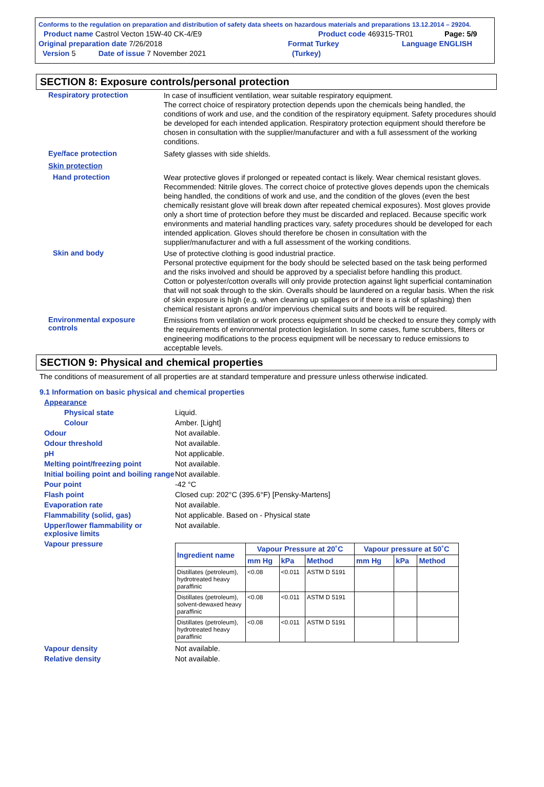Conforms to the regulation on preparation and distribution of safety data sheets on hazardous materials and preparations 13.12.2014 – 29204.
Product name Castrol Vecton 15W-40 CK-4/E9 Product code 469315-TR01 Page: 5/9
Original preparation date 7/26/2018 Format Turkey Language ENGLISH
Version 5 Date of issue 7 November 2021 (Turkey)
SECTION 8: Exposure controls/personal protection
Respiratory protection
In case of insufficient ventilation, wear suitable respiratory equipment.
The correct choice of respiratory protection depends upon the chemicals being handled, the conditions of work and use, and the condition of the respiratory equipment. Safety procedures should be developed for each intended application. Respiratory protection equipment should therefore be chosen in consultation with the supplier/manufacturer and with a full assessment of the working conditions.
Eye/face protection
Safety glasses with side shields.
Skin protection
Hand protection
Wear protective gloves if prolonged or repeated contact is likely. Wear chemical resistant gloves. Recommended: Nitrile gloves. The correct choice of protective gloves depends upon the chemicals being handled, the conditions of work and use, and the condition of the gloves (even the best chemically resistant glove will break down after repeated chemical exposures). Most gloves provide only a short time of protection before they must be discarded and replaced. Because specific work environments and material handling practices vary, safety procedures should be developed for each intended application. Gloves should therefore be chosen in consultation with the supplier/manufacturer and with a full assessment of the working conditions.
Skin and body
Use of protective clothing is good industrial practice.
Personal protective equipment for the body should be selected based on the task being performed and the risks involved and should be approved by a specialist before handling this product.
Cotton or polyester/cotton overalls will only provide protection against light superficial contamination that will not soak through to the skin. Overalls should be laundered on a regular basis. When the risk of skin exposure is high (e.g. when cleaning up spillages or if there is a risk of splashing) then chemical resistant aprons and/or impervious chemical suits and boots will be required.
Environmental exposure controls
Emissions from ventilation or work process equipment should be checked to ensure they comply with the requirements of environmental protection legislation. In some cases, fume scrubbers, filters or engineering modifications to the process equipment will be necessary to reduce emissions to acceptable levels.
SECTION 9: Physical and chemical properties
The conditions of measurement of all properties are at standard temperature and pressure unless otherwise indicated.
9.1 Information on basic physical and chemical properties
Appearance
Physical state Liquid.
Colour Amber. [Light]
Odour Not available.
Odour threshold Not available.
pH Not applicable.
Melting point/freezing point Not available.
Initial boiling point and boiling range
Not available.
Pour point -42 °C
Flash point Closed cup: 202°C (395.6°F) [Pensky-Martens]
Evaporation rate Not available.
Flammability (solid, gas) Not applicable. Based on - Physical state
Upper/lower flammability or explosive limits
Not available.
Vapour pressure
| Ingredient name | Vapour Pressure at 20˚C | | | Vapour pressure at 50˚C | | |
| --- | --- | --- | --- | --- | --- | --- |
| | mm Hg | kPa | Method | mm Hg | kPa | Method |
| Distillates (petroleum), hydrotreated heavy paraffinic | <0.08 | <0.011 | ASTM D 5191 | | | |
| Distillates (petroleum), solvent-dewaxed heavy paraffinic | <0.08 | <0.011 | ASTM D 5191 | | | |
| Distillates (petroleum), hydrotreated heavy paraffinic | <0.08 | <0.011 | ASTM D 5191 | | | |
Vapour density Not available.
Relative density Not available.